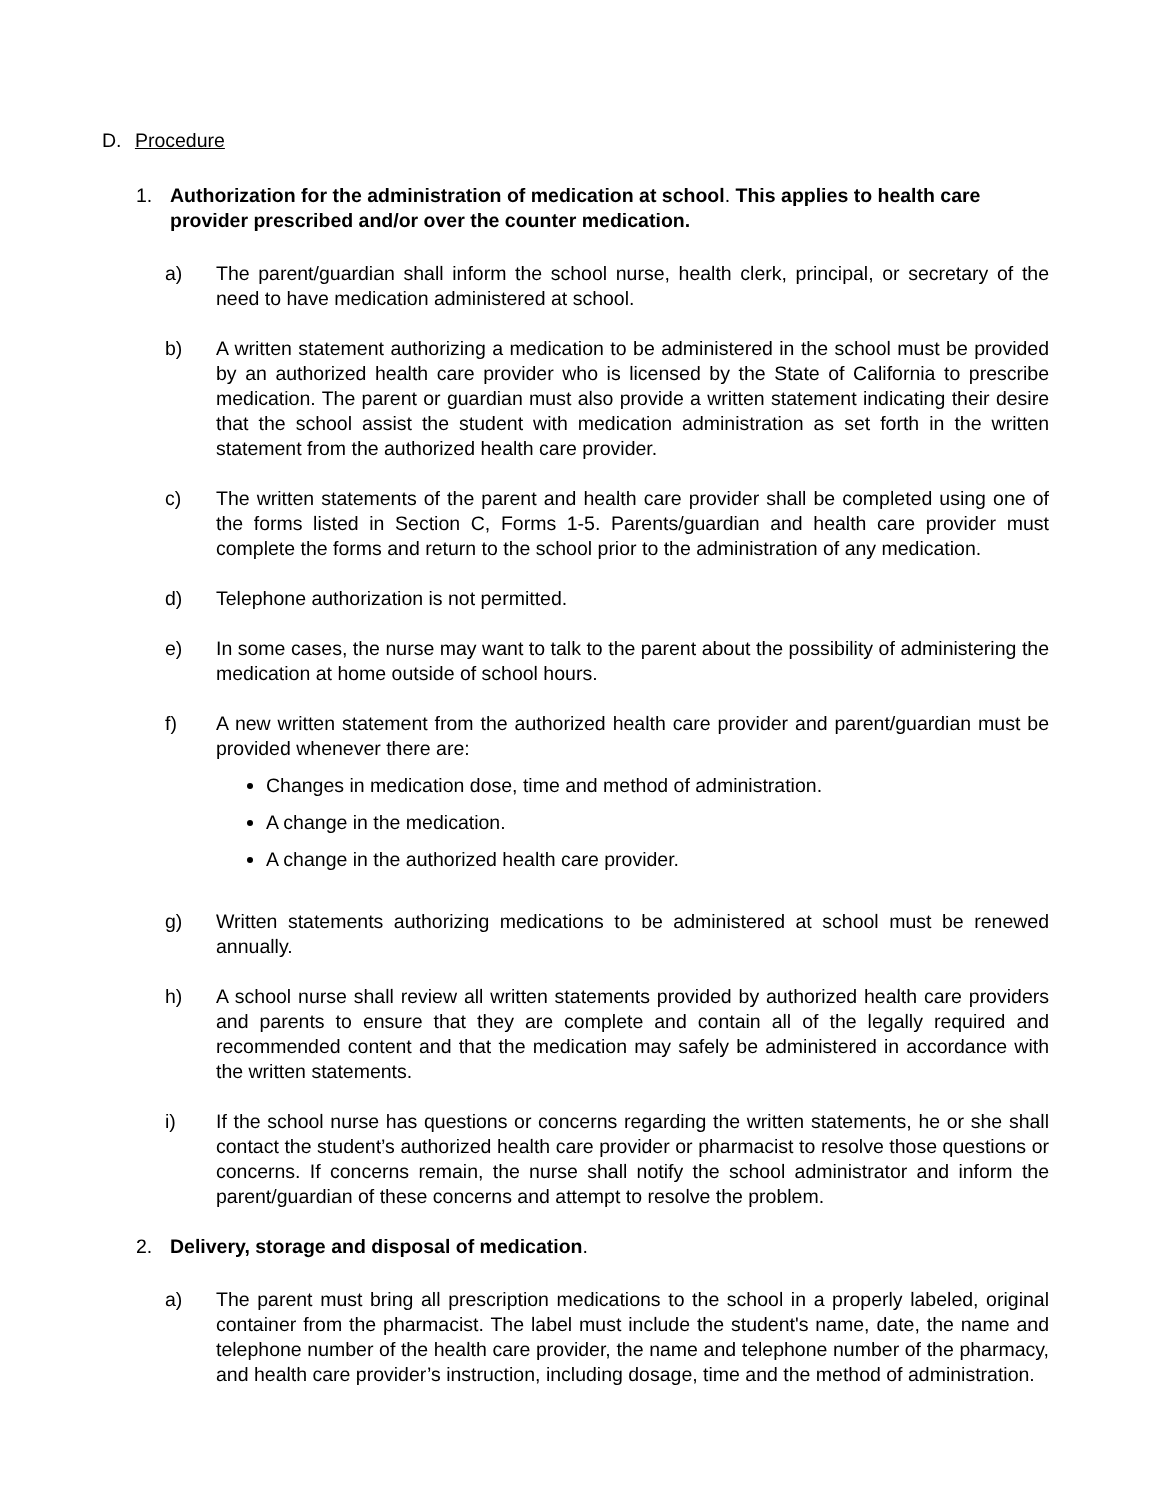D. Procedure
1. Authorization for the administration of medication at school. This applies to health care provider prescribed and/or over the counter medication.
a) The parent/guardian shall inform the school nurse, health clerk, principal, or secretary of the need to have medication administered at school.
b) A written statement authorizing a medication to be administered in the school must be provided by an authorized health care provider who is licensed by the State of California to prescribe medication. The parent or guardian must also provide a written statement indicating their desire that the school assist the student with medication administration as set forth in the written statement from the authorized health care provider.
c) The written statements of the parent and health care provider shall be completed using one of the forms listed in Section C, Forms 1-5. Parents/guardian and health care provider must complete the forms and return to the school prior to the administration of any medication.
d) Telephone authorization is not permitted.
e) In some cases, the nurse may want to talk to the parent about the possibility of administering the medication at home outside of school hours.
f) A new written statement from the authorized health care provider and parent/guardian must be provided whenever there are:
Changes in medication dose, time and method of administration.
A change in the medication.
A change in the authorized health care provider.
g) Written statements authorizing medications to be administered at school must be renewed annually.
h) A school nurse shall review all written statements provided by authorized health care providers and parents to ensure that they are complete and contain all of the legally required and recommended content and that the medication may safely be administered in accordance with the written statements.
i) If the school nurse has questions or concerns regarding the written statements, he or she shall contact the student’s authorized health care provider or pharmacist to resolve those questions or concerns. If concerns remain, the nurse shall notify the school administrator and inform the parent/guardian of these concerns and attempt to resolve the problem.
2. Delivery, storage and disposal of medication.
a) The parent must bring all prescription medications to the school in a properly labeled, original container from the pharmacist. The label must include the student's name, date, the name and telephone number of the health care provider, the name and telephone number of the pharmacy, and health care provider’s instruction, including dosage, time and the method of administration.